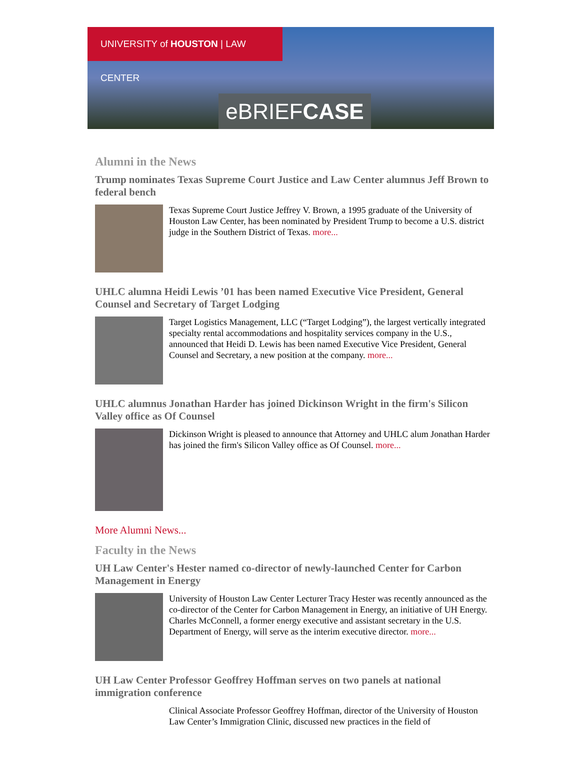UNIVERSITY of HOUSTON | LAW CENTER
eBRIEFCASE
Alumni in the News
Trump nominates Texas Supreme Court Justice and Law Center alumnus Jeff Brown to federal bench
Texas Supreme Court Justice Jeffrey V. Brown, a 1995 graduate of the University of Houston Law Center, has been nominated by President Trump to become a U.S. district judge in the Southern District of Texas. more...
UHLC alumna Heidi Lewis ’01 has been named Executive Vice President, General Counsel and Secretary of Target Lodging
Target Logistics Management, LLC (“Target Lodging”), the largest vertically integrated specialty rental accommodations and hospitality services company in the U.S., announced that Heidi D. Lewis has been named Executive Vice President, General Counsel and Secretary, a new position at the company. more...
UHLC alumnus Jonathan Harder has joined Dickinson Wright in the firm's Silicon Valley office as Of Counsel
Dickinson Wright is pleased to announce that Attorney and UHLC alum Jonathan Harder has joined the firm's Silicon Valley office as Of Counsel. more...
More Alumni News...
Faculty in the News
UH Law Center's Hester named co-director of newly-launched Center for Carbon Management in Energy
University of Houston Law Center Lecturer Tracy Hester was recently announced as the co-director of the Center for Carbon Management in Energy, an initiative of UH Energy. Charles McConnell, a former energy executive and assistant secretary in the U.S. Department of Energy, will serve as the interim executive director. more...
UH Law Center Professor Geoffrey Hoffman serves on two panels at national immigration conference
Clinical Associate Professor Geoffrey Hoffman, director of the University of Houston Law Center’s Immigration Clinic, discussed new practices in the field of